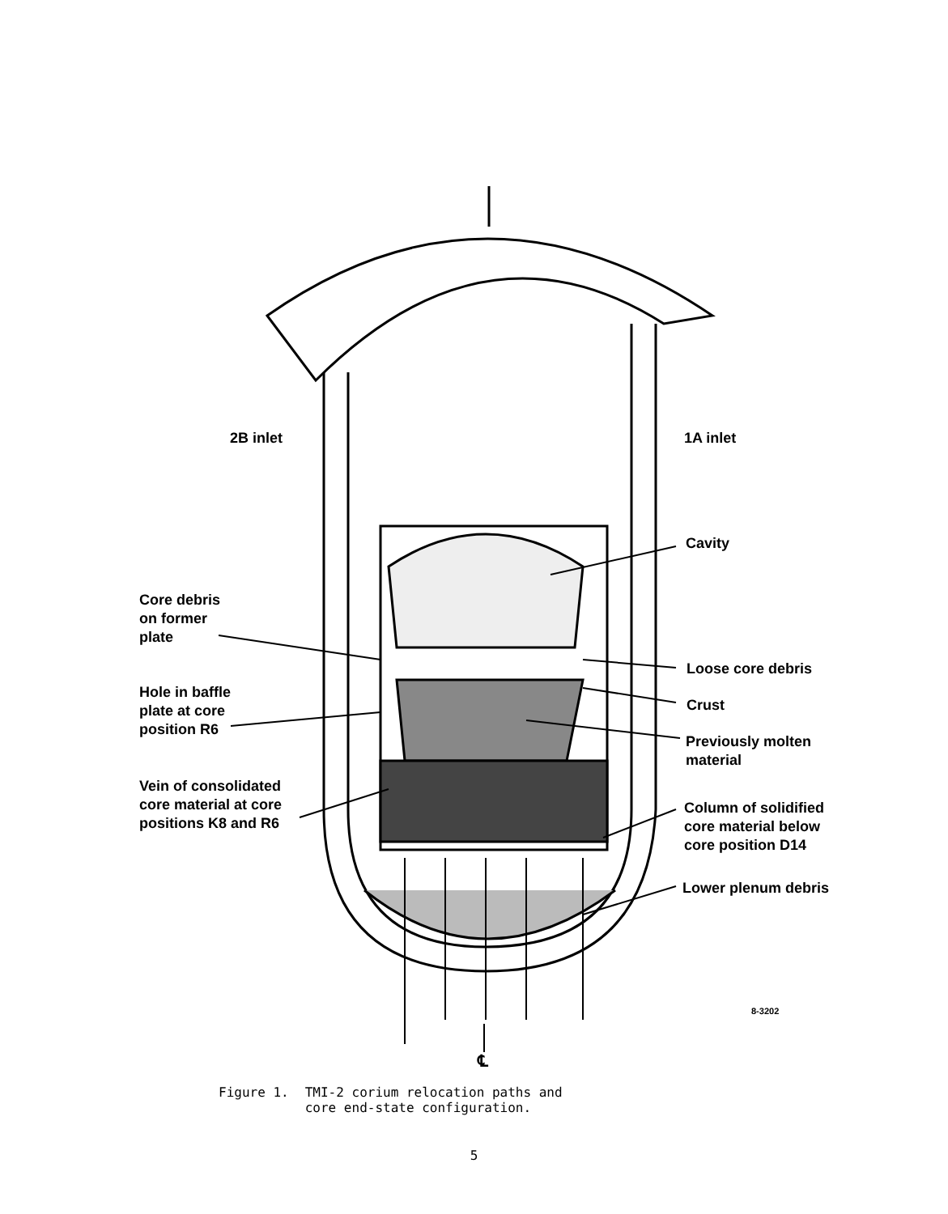2B inlet 1A inlet
Cavity
Core debris
on former
plate
Loose core debris
Hole in baffle
plate at core
position R6
Crust
Previously molten
material
Vein of consolidated
core material at core
positions K8 and R6
Column of solidified
core material below
core position D14
Lower plenum debris
8-3202
℄
Figure 1. TMI-2 corium relocation paths and
core end-state configuration.
5